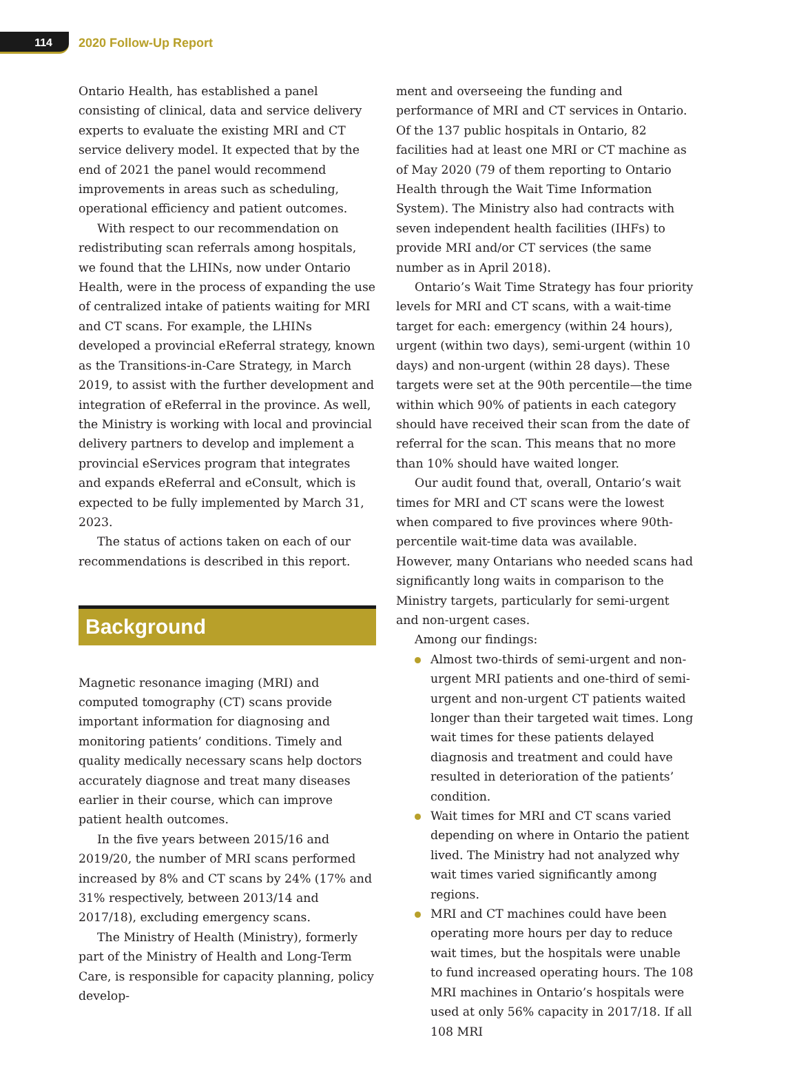114
2020 Follow-Up Report
Ontario Health, has established a panel consisting of clinical, data and service delivery experts to evaluate the existing MRI and CT service delivery model. It expected that by the end of 2021 the panel would recommend improvements in areas such as scheduling, operational efficiency and patient outcomes.
With respect to our recommendation on redistributing scan referrals among hospitals, we found that the LHINs, now under Ontario Health, were in the process of expanding the use of centralized intake of patients waiting for MRI and CT scans. For example, the LHINs developed a provincial eReferral strategy, known as the Transitions-in-Care Strategy, in March 2019, to assist with the further development and integration of eReferral in the province. As well, the Ministry is working with local and provincial delivery partners to develop and implement a provincial eServices program that integrates and expands eReferral and eConsult, which is expected to be fully implemented by March 31, 2023.
The status of actions taken on each of our recommendations is described in this report.
Background
Magnetic resonance imaging (MRI) and computed tomography (CT) scans provide important information for diagnosing and monitoring patients’ conditions. Timely and quality medically necessary scans help doctors accurately diagnose and treat many diseases earlier in their course, which can improve patient health outcomes.
In the five years between 2015/16 and 2019/20, the number of MRI scans performed increased by 8% and CT scans by 24% (17% and 31% respectively, between 2013/14 and 2017/18), excluding emergency scans.
The Ministry of Health (Ministry), formerly part of the Ministry of Health and Long-Term Care, is responsible for capacity planning, policy develop-
ment and overseeing the funding and performance of MRI and CT services in Ontario. Of the 137 public hospitals in Ontario, 82 facilities had at least one MRI or CT machine as of May 2020 (79 of them reporting to Ontario Health through the Wait Time Information System). The Ministry also had contracts with seven independent health facilities (IHFs) to provide MRI and/or CT services (the same number as in April 2018).
Ontario’s Wait Time Strategy has four priority levels for MRI and CT scans, with a wait-time target for each: emergency (within 24 hours), urgent (within two days), semi-urgent (within 10 days) and non-urgent (within 28 days). These targets were set at the 90th percentile—the time within which 90% of patients in each category should have received their scan from the date of referral for the scan. This means that no more than 10% should have waited longer.
Our audit found that, overall, Ontario’s wait times for MRI and CT scans were the lowest when compared to five provinces where 90th-percentile wait-time data was available. However, many Ontarians who needed scans had significantly long waits in comparison to the Ministry targets, particularly for semi-urgent and non-urgent cases.
Among our findings:
Almost two-thirds of semi-urgent and non-urgent MRI patients and one-third of semi-urgent and non-urgent CT patients waited longer than their targeted wait times. Long wait times for these patients delayed diagnosis and treatment and could have resulted in deterioration of the patients’ condition.
Wait times for MRI and CT scans varied depending on where in Ontario the patient lived. The Ministry had not analyzed why wait times varied significantly among regions.
MRI and CT machines could have been operating more hours per day to reduce wait times, but the hospitals were unable to fund increased operating hours. The 108 MRI machines in Ontario’s hospitals were used at only 56% capacity in 2017/18. If all 108 MRI